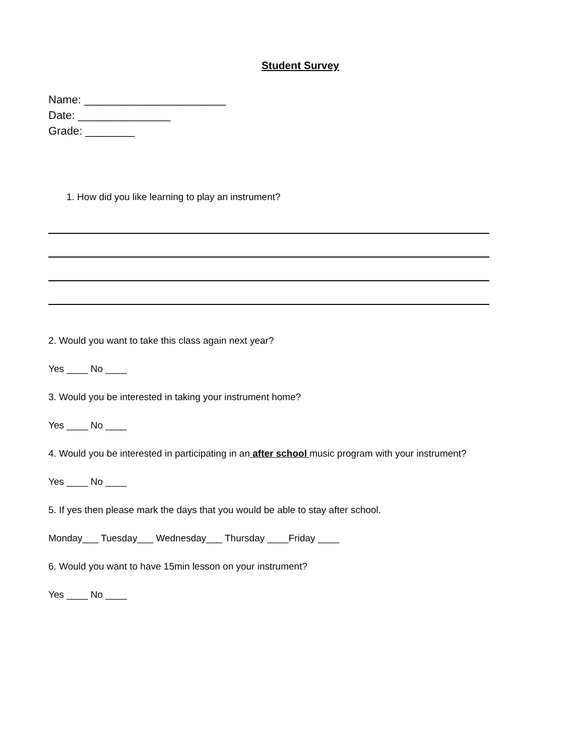Student Survey
Name: _______________________
Date: _______________
Grade: ________
1. How did you like learning to play an instrument?
2. Would you want to take this class again next year?
Yes ____ No ____
3. Would you be interested in taking your instrument home?
Yes ____ No ____
4. Would you be interested in participating in an after school music program with your instrument?
Yes ____ No ____
5. If yes then please mark the days that you would be able to stay after school.
Monday___ Tuesday___ Wednesday___ Thursday ____Friday ____
6. Would you want to have 15min lesson on your instrument?
Yes ____ No ____